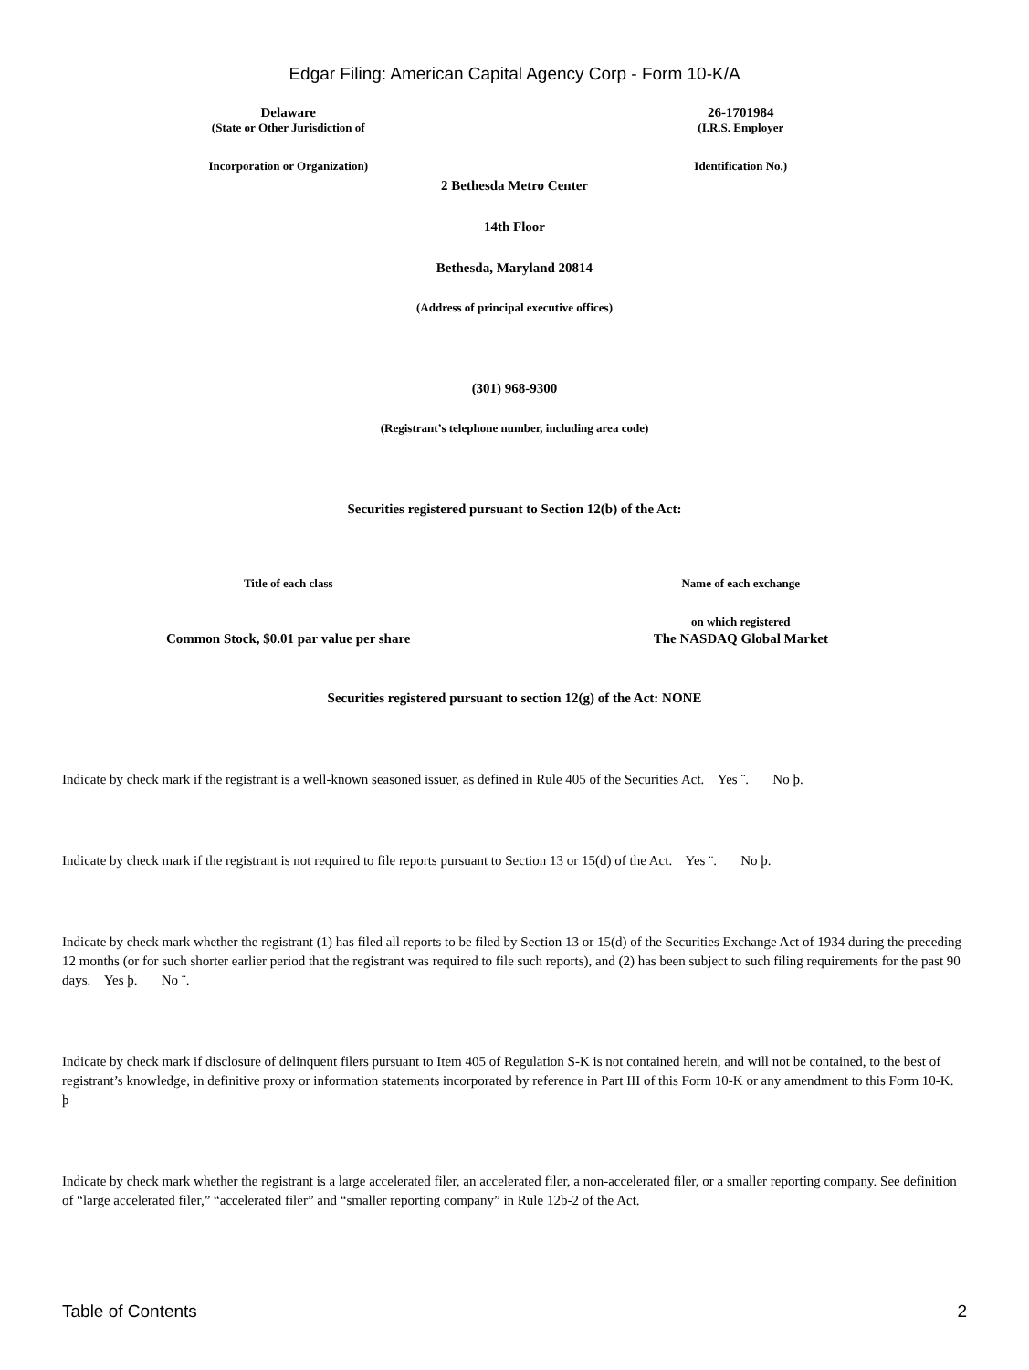Edgar Filing: American Capital Agency Corp - Form 10-K/A
| Delaware (State or Other Jurisdiction of Incorporation or Organization) | 26-1701984 (I.R.S. Employer Identification No.) |
2 Bethesda Metro Center
14th Floor
Bethesda, Maryland 20814
(Address of principal executive offices)
(301) 968-9300
(Registrant’s telephone number, including area code)
Securities registered pursuant to Section 12(b) of the Act:
| Title of each class | Name of each exchange on which registered |
| Common Stock, $0.01 par value per share | The NASDAQ Global Market |
Securities registered pursuant to section 12(g) of the Act: NONE
Indicate by check mark if the registrant is a well-known seasoned issuer, as defined in Rule 405 of the Securities Act. Yes ¨. No þ.
Indicate by check mark if the registrant is not required to file reports pursuant to Section 13 or 15(d) of the Act. Yes ¨. No þ.
Indicate by check mark whether the registrant (1) has filed all reports to be filed by Section 13 or 15(d) of the Securities Exchange Act of 1934 during the preceding 12 months (or for such shorter earlier period that the registrant was required to file such reports), and (2) has been subject to such filing requirements for the past 90 days. Yes þ. No ¨.
Indicate by check mark if disclosure of delinquent filers pursuant to Item 405 of Regulation S-K is not contained herein, and will not be contained, to the best of registrant’s knowledge, in definitive proxy or information statements incorporated by reference in Part III of this Form 10-K or any amendment to this Form 10-K. þ
Indicate by check mark whether the registrant is a large accelerated filer, an accelerated filer, a non-accelerated filer, or a smaller reporting company. See definition of “large accelerated filer,” “accelerated filer” and “smaller reporting company” in Rule 12b-2 of the Act.
Table of Contents 2